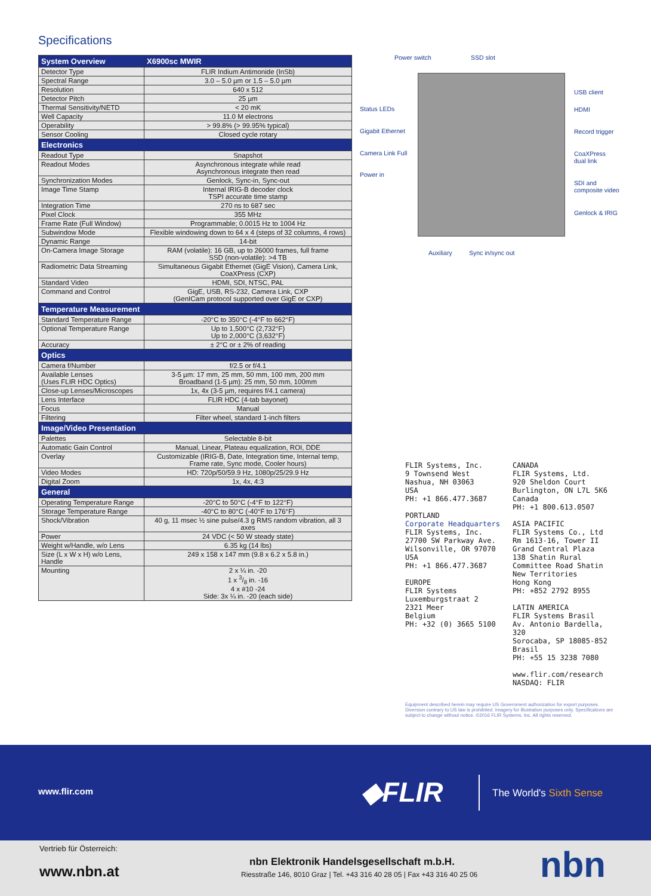Specifications
| System Overview | X6900sc MWIR |
| --- | --- |
| Detector Type | FLIR Indium Antimonide (InSb) |
| Spectral Range | 3.0 – 5.0 µm or 1.5 – 5.0 µm |
| Resolution | 640 x 512 |
| Detector Pitch | 25 µm |
| Thermal Sensitivity/NETD | < 20 mK |
| Well Capacity | 11.0 M electrons |
| Operability | > 99.8% (> 99.95% typical) |
| Sensor Cooling | Closed cycle rotary |
| Electronics | |
| Readout Type | Snapshot |
| Readout Modes | Asynchronous integrate while read Asynchronous integrate then read |
| Synchronization Modes | Genlock, Sync-in, Sync-out |
| Image Time Stamp | Internal IRIG-B decoder clock TSPI accurate time stamp |
| Integration Time | 270 ns to 687 sec |
| Pixel Clock | 355 MHz |
| Frame Rate (Full Window) | Programmable; 0.0015 Hz to 1004 Hz |
| Subwindow Mode | Flexible windowing down to 64 x 4 (steps of 32 columns, 4 rows) |
| Dynamic Range | 14-bit |
| On-Camera Image Storage | RAM (volatile): 16 GB, up to 26000 frames, full frame SSD (non-volatile): >4 TB |
| Radiometric Data Streaming | Simultaneous Gigabit Ethernet (GigE Vision), Camera Link, CoaXPress (CXP) |
| Standard Video | HDMI, SDI, NTSC, PAL |
| Command and Control | GigE, USB, RS-232, Camera Link, CXP (GenICam protocol supported over GigE or CXP) |
| Temperature Measurement | |
| Standard Temperature Range | -20°C to 350°C (-4°F to 662°F) |
| Optional Temperature Range | Up to 1,500°C (2,732°F) Up to 2,000°C (3,632°F) |
| Accuracy | ± 2°C or ± 2% of reading |
| Optics | |
| Camera f/Number | f/2.5 or f/4.1 |
| Available Lenses (Uses FLIR HDC Optics) | 3-5 µm: 17 mm, 25 mm, 50 mm, 100 mm, 200 mm Broadband (1-5 µm): 25 mm, 50 mm, 100mm |
| Close-up Lenses/Microscopes | 1x, 4x (3-5 µm, requires f/4.1 camera) |
| Lens Interface | FLIR HDC (4-tab bayonet) |
| Focus | Manual |
| Filtering | Filter wheel, standard 1-inch filters |
| Image/Video Presentation | |
| Palettes | Selectable 8-bit |
| Automatic Gain Control | Manual, Linear, Plateau equalization, ROI, DDE |
| Overlay | Customizable (IRIG-B, Date, Integration time, Internal temp, Frame rate, Sync mode, Cooler hours) |
| Video Modes | HD: 720p/50/59.9 Hz, 1080p/25/29.9 Hz |
| Digital Zoom | 1x, 4x, 4:3 |
| General | |
| Operating Temperature Range | -20°C to 50°C (-4°F to 122°F) |
| Storage Temperature Range | -40°C to 80°C (-40°F to 176°F) |
| Shock/Vibration | 40 g, 11 msec ½ sine pulse/4.3 g RMS random vibration, all 3 axes |
| Power | 24 VDC (< 50 W steady state) |
| Weight w/Handle, w/o Lens | 6.35 kg (14 lbs) |
| Size (L x W x H) w/o Lens, Handle | 249 x 158 x 147 mm (9.8 x 6.2 x 5.8 in.) |
| Mounting | 2 x ¼ in. -20 1 x 3/8 in. -16 4 x #10 -24 Side: 3x ¼ in. -20 (each side) |
Power switch SSD slot
USB client
Status LEDs HDMI
Gigabit Ethernet Record trigger
Camera Link Full CoaXPress
dual link
Power in
SDI and
composite video
Genlock & IRIG
Auxiliary Sync in/sync out
FLIR Systems, Inc.
9 Townsend West
Nashua, NH 03063
USA
PH: +1 866.477.3687
PORTLAND
Corporate Headquarters
FLIR Systems, Inc.
27700 SW Parkway Ave.
Wilsonville, OR 97070
USA
PH: +1 866.477.3687
EUROPE
FLIR Systems
Luxemburgstraat 2
2321 Meer
Belgium
PH: +32 (0) 3665 5100
CANADA
FLIR Systems, Ltd.
920 Sheldon Court
Burlington, ON L7L 5K6
Canada
PH: +1 800.613.0507
ASIA PACIFIC
FLIR Systems Co., Ltd
Rm 1613-16, Tower II
Grand Central Plaza
138 Shatin Rural
Committee Road Shatin
New Territories
Hong Kong
PH: +852 2792 8955
LATIN AMERICA
FLIR Systems Brasil
Av. Antonio Bardella, 320
Sorocaba, SP 18085-852
Brasil
PH: +55 15 3238 7080
www.flir.com/research
NASDAQ: FLIR
Equipment described herein may require US Government authorization for export purposes. Diversion contrary to US law is prohibited. Imagery for illustration purposes only. Specifications are subject to change without notice. ©2016 FLIR Systems, Inc. All rights reserved.
www.flir.com ◆FLIR The World's Sixth Sense
Vertrieb für Österreich:
www.nbn.at
nbn Elektronik Handelsgesellschaft m.b.H.
Riesstraße 146, 8010 Graz | Tel. +43 316 40 28 05 | Fax +43 316 40 25 06 nbn